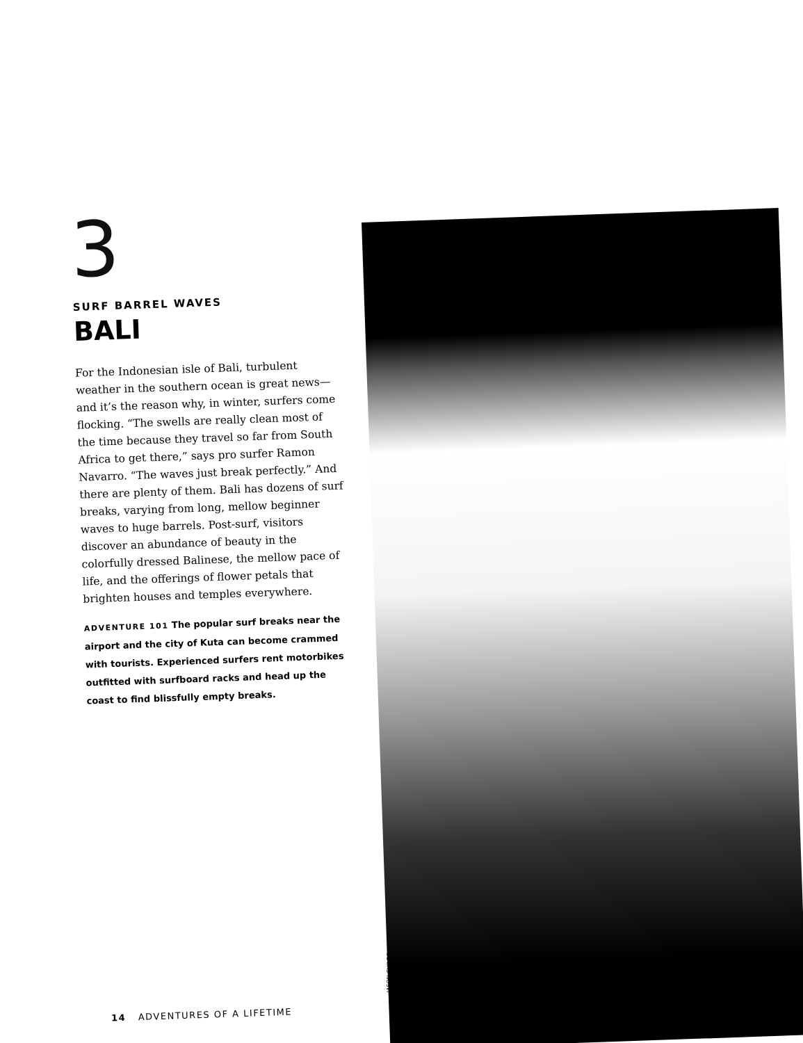3
SURF BARREL WAVES
BALI
For the Indonesian isle of Bali, turbulent weather in the southern ocean is great news—and it’s the reason why, in winter, surfers come flocking. “The swells are really clean most of the time because they travel so far from South Africa to get there,” says pro surfer Ramon Navarro. “The waves just break perfectly.” And there are plenty of them. Bali has dozens of surf breaks, varying from long, mellow beginner waves to huge barrels. Post-surf, visitors discover an abundance of beauty in the colorfully dressed Balinese, the mellow pace of life, and the offerings of flower petals that brighten houses and temples everywhere.
ADVENTURE 101 The popular surf breaks near the airport and the city of Kuta can become crammed with tourists. Experienced surfers rent motorbikes outfitted with surfboard racks and head up the coast to find blissfully empty breaks.
JASON CHILDS
14 ADVENTURES OF A LIFETIME